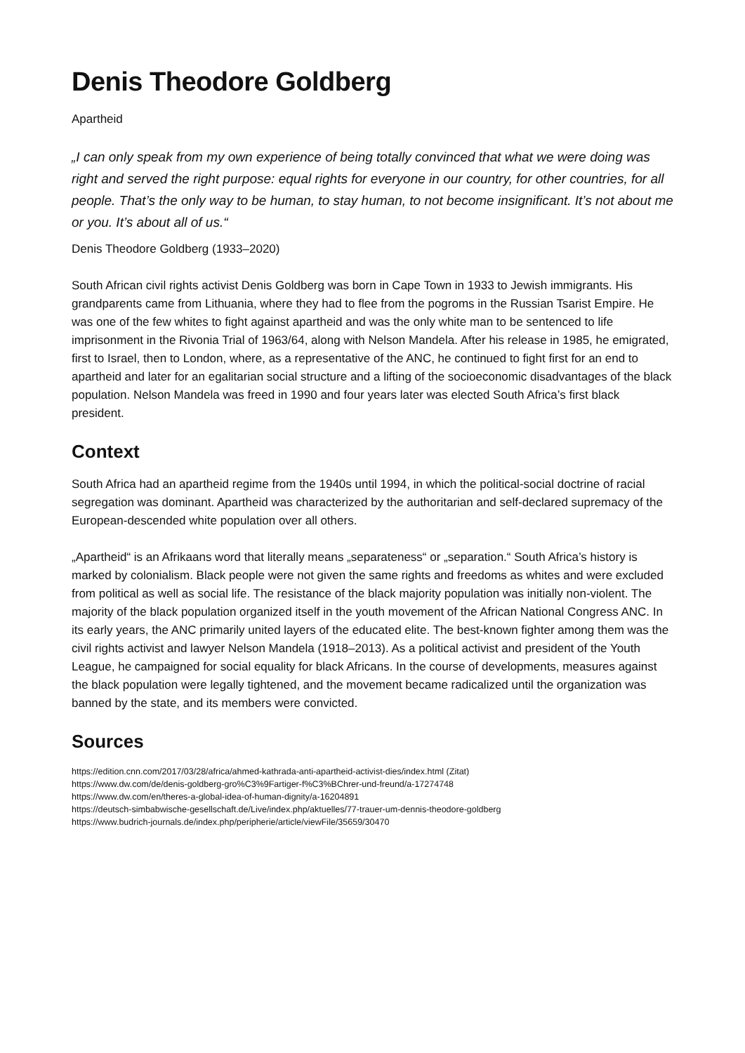Denis Theodore Goldberg
Apartheid
„I can only speak from my own experience of being totally convinced that what we were doing was right and served the right purpose: equal rights for everyone in our country, for other countries, for all people. That’s the only way to be human, to stay human, to not become insignificant. It’s not about me or you. It’s about all of us.“
Denis Theodore Goldberg (1933–2020)
South African civil rights activist Denis Goldberg was born in Cape Town in 1933 to Jewish immigrants. His grandparents came from Lithuania, where they had to flee from the pogroms in the Russian Tsarist Empire. He was one of the few whites to fight against apartheid and was the only white man to be sentenced to life imprisonment in the Rivonia Trial of 1963/64, along with Nelson Mandela. After his release in 1985, he emigrated, first to Israel, then to London, where, as a representative of the ANC, he continued to fight first for an end to apartheid and later for an egalitarian social structure and a lifting of the socioeconomic disadvantages of the black population. Nelson Mandela was freed in 1990 and four years later was elected South Africa’s first black president.
Context
South Africa had an apartheid regime from the 1940s until 1994, in which the political-social doctrine of racial segregation was dominant. Apartheid was characterized by the authoritarian and self-declared supremacy of the European-descended white population over all others.
„Apartheid“ is an Afrikaans word that literally means „separateness“ or „separation.“ South Africa’s history is marked by colonialism. Black people were not given the same rights and freedoms as whites and were excluded from political as well as social life. The resistance of the black majority population was initially non-violent. The majority of the black population organized itself in the youth movement of the African National Congress ANC. In its early years, the ANC primarily united layers of the educated elite. The best-known fighter among them was the civil rights activist and lawyer Nelson Mandela (1918–2013). As a political activist and president of the Youth League, he campaigned for social equality for black Africans. In the course of developments, measures against the black population were legally tightened, and the movement became radicalized until the organization was banned by the state, and its members were convicted.
Sources
https://edition.cnn.com/2017/03/28/africa/ahmed-kathrada-anti-apartheid-activist-dies/index.html (Zitat)
https://www.dw.com/de/denis-goldberg-gro%C3%9Fartiger-f%C3%BChrer-und-freund/a-17274748
https://www.dw.com/en/theres-a-global-idea-of-human-dignity/a-16204891
https://deutsch-simbabwische-gesellschaft.de/Live/index.php/aktuelles/77-trauer-um-dennis-theodore-goldberg
https://www.budrich-journals.de/index.php/peripherie/article/viewFile/35659/30470